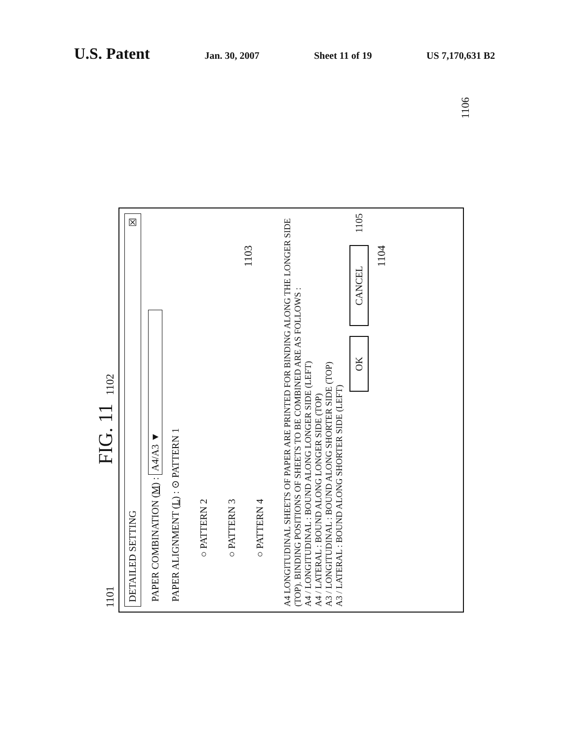U.S. Patent
Jan. 30, 2007 Sheet 11 of 19 US 7,170,631 B2
FIG. 11
1101 1102
1103
1104
1106
DETAILED SETTING ☒
PAPER COMBINATION (M) : A4/A3 ▼
PAPER ALIGNMENT (L) : ⊙ PATTERN 1
○ PATTERN 2
○ PATTERN 3
○ PATTERN 4
A4 LONGITUDINAL SHEETS OF PAPER ARE PRINTED FOR BINDING ALONG THE LONGER SIDE (TOP). BINDING POSITIONS OF SHEETS TO BE COMBINED ARE AS FOLLOWS :
A4 / LONGITUDINAL : BOUND ALONG LONGER SIDE (LEFT)
A4 / LATERAL : BOUND ALONG LONGER SIDE (TOP)
A3 / LONGITUDINAL : BOUND ALONG SHORTER SIDE (TOP)
A3 / LATERAL : BOUND ALONG SHORTER SIDE (LEFT)
OK CANCEL 1105